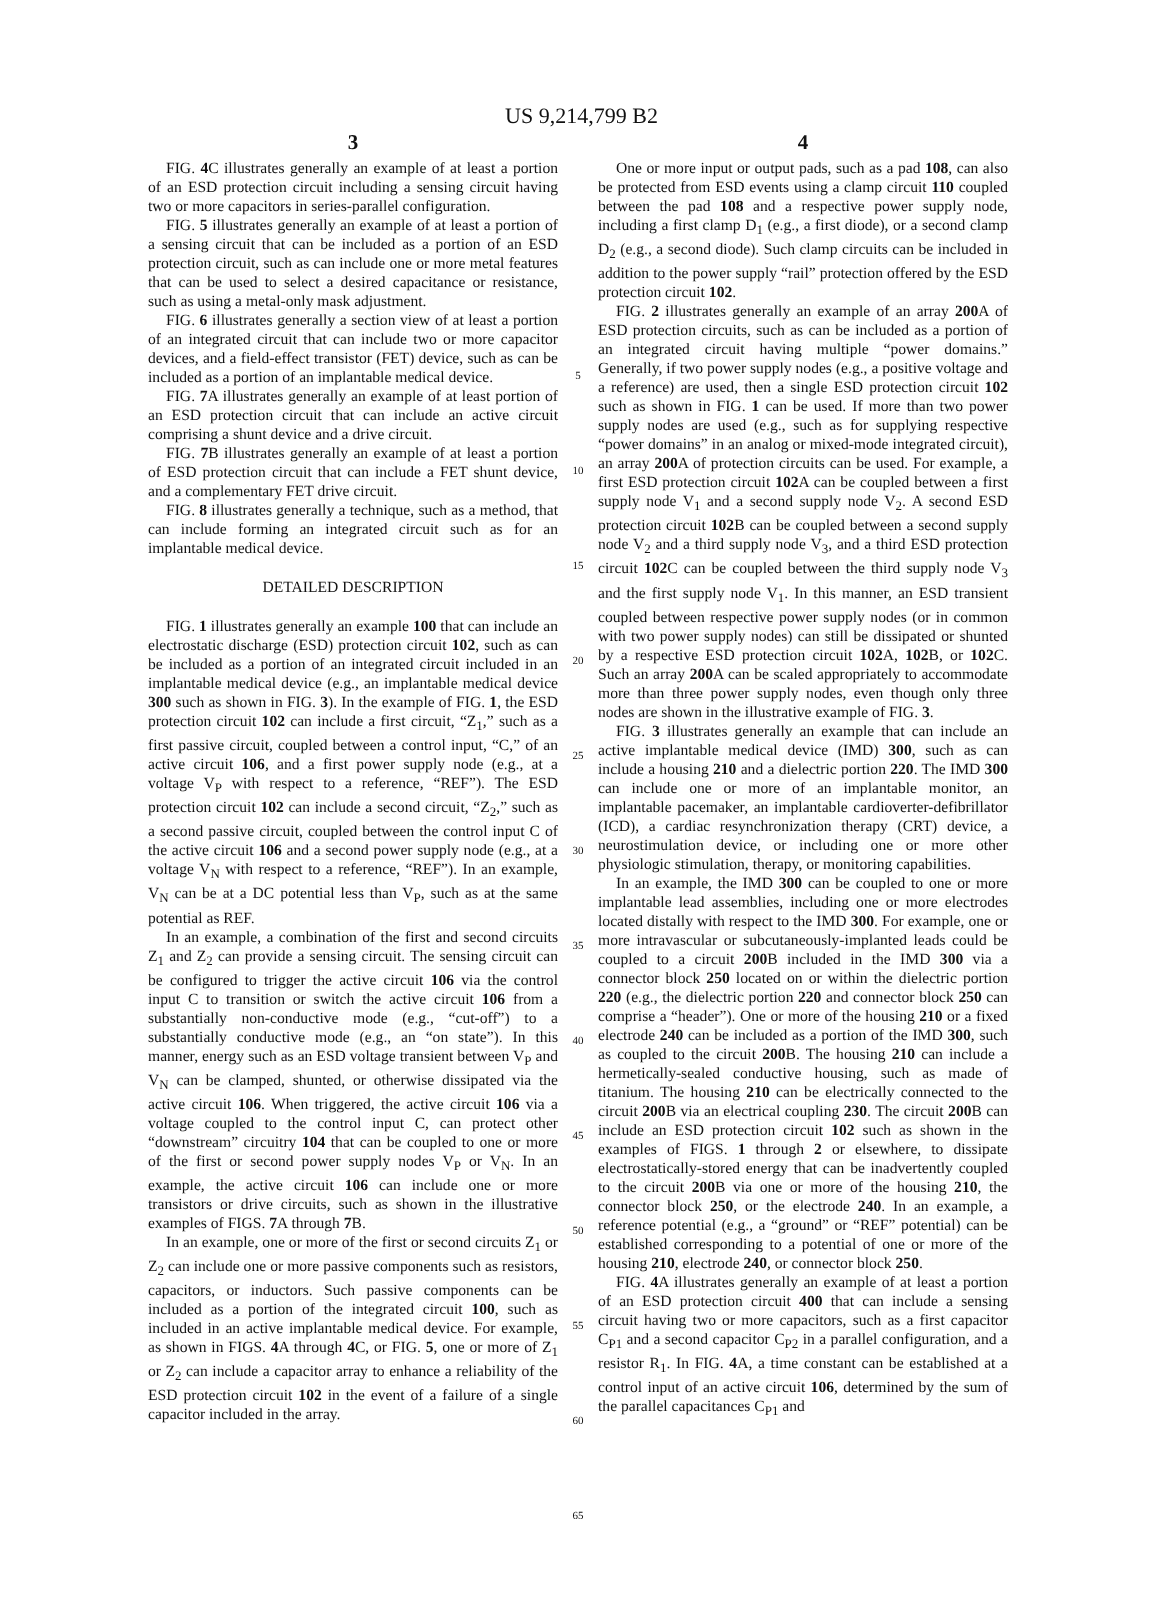US 9,214,799 B2
3
FIG. 4 C illustrates generally an example of at least a portion of an ESD protection circuit including a sensing circuit having two or more capacitors in series-parallel configuration.
FIG. 5 illustrates generally an example of at least a portion of a sensing circuit that can be included as a portion of an ESD protection circuit, such as can include one or more metal features that can be used to select a desired capacitance or resistance, such as using a metal-only mask adjustment.
FIG. 6 illustrates generally a section view of at least a portion of an integrated circuit that can include two or more capacitor devices, and a field-effect transistor (FET) device, such as can be included as a portion of an implantable medical device.
FIG. 7 A illustrates generally an example of at least portion of an ESD protection circuit that can include an active circuit comprising a shunt device and a drive circuit.
FIG. 7 B illustrates generally an example of at least a portion of ESD protection circuit that can include a FET shunt device, and a complementary FET drive circuit.
FIG. 8 illustrates generally a technique, such as a method, that can include forming an integrated circuit such as for an implantable medical device.
DETAILED DESCRIPTION
FIG. 1 illustrates generally an example 100 that can include an electrostatic discharge (ESD) protection circuit 102, such as can be included as a portion of an integrated circuit included in an implantable medical device (e.g., an implantable medical device 300 such as shown in FIG. 3). In the example of FIG. 1, the ESD protection circuit 102 can include a first circuit, “Z<sub>1</sub>,” such as a first passive circuit, coupled between a control input, “C,” of an active circuit 106, and a first power supply node (e.g., at a voltage V<sub>P</sub> with respect to a reference, “REF”). The ESD protection circuit 102 can include a second circuit, “Z<sub>2</sub>,” such as a second passive circuit, coupled between the control input C of the active circuit 106 and a second power supply node (e.g., at a voltage V<sub>N</sub> with respect to a reference, “REF”). In an example, V<sub>N</sub> can be at a DC potential less than V<sub>P</sub>, such as at the same potential as REF.
In an example, a combination of the first and second circuits Z<sub>1</sub> and Z<sub>2</sub> can provide a sensing circuit. The sensing circuit can be configured to trigger the active circuit 106 via the control input C to transition or switch the active circuit 106 from a substantially non-conductive mode (e.g., “cut-off”) to a substantially conductive mode (e.g., an “on state”). In this manner, energy such as an ESD voltage transient between V<sub>P</sub> and V<sub>N</sub> can be clamped, shunted, or otherwise dissipated via the active circuit 106. When triggered, the active circuit 106 via a voltage coupled to the control input C, can protect other “downstream” circuitry 104 that can be coupled to one or more of the first or second power supply nodes V<sub>P</sub> or V<sub>N</sub>. In an example, the active circuit 106 can include one or more transistors or drive circuits, such as shown in the illustrative examples of FIGS. 7 A through 7 B.
In an example, one or more of the first or second circuits Z<sub>1</sub> or Z<sub>2</sub> can include one or more passive components such as resistors, capacitors, or inductors. Such passive components can be included as a portion of the integrated circuit 100, such as included in an active implantable medical device. For example, as shown in FIGS. 4 A through 4 C, or FIG. 5, one or more of Z<sub>1</sub> or Z<sub>2</sub> can include a capacitor array to enhance a reliability of the ESD protection circuit 102 in the event of a failure of a single capacitor included in the array.
5
10
15
20
25
30
35
40
45
50
55
60
65
4
One or more input or output pads, such as a pad 108, can also be protected from ESD events using a clamp circuit 110 coupled between the pad 108 and a respective power supply node, including a first clamp D<sub>1</sub> (e.g., a first diode), or a second clamp D<sub>2</sub> (e.g., a second diode). Such clamp circuits can be included in addition to the power supply “rail” protection offered by the ESD protection circuit 102.
FIG. 2 illustrates generally an example of an array 200 A of ESD protection circuits, such as can be included as a portion of an integrated circuit having multiple “power domains.” Generally, if two power supply nodes (e.g., a positive voltage and a reference) are used, then a single ESD protection circuit 102 such as shown in FIG. 1 can be used. If more than two power supply nodes are used (e.g., such as for supplying respective “power domains” in an analog or mixed-mode integrated circuit), an array 200 A of protection circuits can be used. For example, a first ESD protection circuit 102 A can be coupled between a first supply node V<sub>1</sub> and a second supply node V<sub>2</sub>. A second ESD protection circuit 102 B can be coupled between a second supply node V<sub>2</sub> and a third supply node V<sub>3</sub>, and a third ESD protection circuit 102 C can be coupled between the third supply node V<sub>3</sub> and the first supply node V<sub>1</sub>. In this manner, an ESD transient coupled between respective power supply nodes (or in common with two power supply nodes) can still be dissipated or shunted by a respective ESD protection circuit 102 A, 102 B, or 102 C. Such an array 200 A can be scaled appropriately to accommodate more than three power supply nodes, even though only three nodes are shown in the illustrative example of FIG. 3.
FIG. 3 illustrates generally an example that can include an active implantable medical device (IMD) 300, such as can include a housing 210 and a dielectric portion 220. The IMD 300 can include one or more of an implantable monitor, an implantable pacemaker, an implantable cardioverter-defibrillator (ICD), a cardiac resynchronization therapy (CRT) device, a neurostimulation device, or including one or more other physiologic stimulation, therapy, or monitoring capabilities.
In an example, the IMD 300 can be coupled to one or more implantable lead assemblies, including one or more electrodes located distally with respect to the IMD 300. For example, one or more intravascular or subcutaneously-implanted leads could be coupled to a circuit 200 B included in the IMD 300 via a connector block 250 located on or within the dielectric portion 220 (e.g., the dielectric portion 220 and connector block 250 can comprise a “header”). One or more of the housing 210 or a fixed electrode 240 can be included as a portion of the IMD 300, such as coupled to the circuit 200 B. The housing 210 can include a hermetically-sealed conductive housing, such as made of titanium. The housing 210 can be electrically connected to the circuit 200 B via an electrical coupling 230. The circuit 200 B can include an ESD protection circuit 102 such as shown in the examples of FIGS. 1 through 2 or elsewhere, to dissipate electrostatically-stored energy that can be inadvertently coupled to the circuit 200 B via one or more of the housing 210, the connector block 250, or the electrode 240. In an example, a reference potential (e.g., a “ground” or “REF” potential) can be established corresponding to a potential of one or more of the housing 210, electrode 240, or connector block 250.
FIG. 4 A illustrates generally an example of at least a portion of an ESD protection circuit 400 that can include a sensing circuit having two or more capacitors, such as a first capacitor C<sub>P1</sub> and a second capacitor C<sub>P2</sub> in a parallel configuration, and a resistor R<sub>1</sub>. In FIG. 4 A, a time constant can be established at a control input of an active circuit 106, determined by the sum of the parallel capacitances C<sub>P1</sub> and